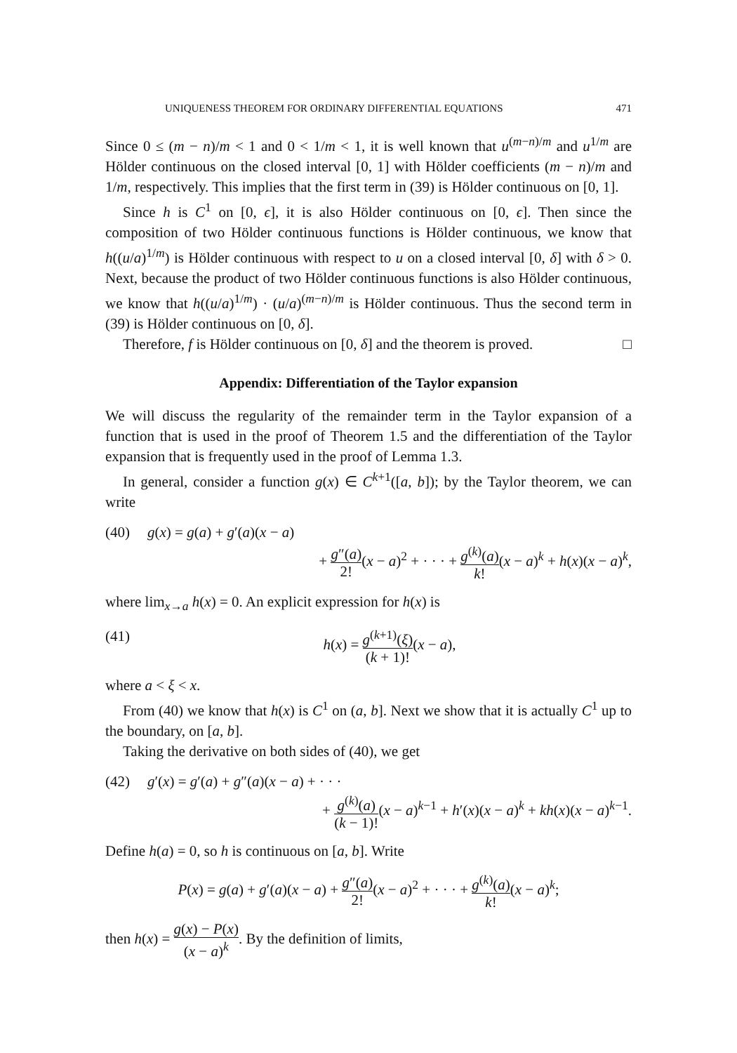UNIQUENESS THEOREM FOR ORDINARY DIFFERENTIAL EQUATIONS 471
Since 0 ≤ (m − n)/m < 1 and 0 < 1/m < 1, it is well known that u<sup>(m−n)/m</sup> and u<sup>1/m</sup> are Hölder continuous on the closed interval [0, 1] with Hölder coefficients (m − n)/m and 1/m, respectively. This implies that the first term in (39) is Hölder continuous on [0, 1].
Since h is C<sup>1</sup> on [0, ϵ], it is also Hölder continuous on [0, ϵ]. Then since the composition of two Hölder continuous functions is Hölder continuous, we know that h((u/a)<sup>1/m</sup>) is Hölder continuous with respect to u on a closed interval [0, δ] with δ > 0. Next, because the product of two Hölder continuous functions is also Hölder continuous, we know that h((u/a)<sup>1/m</sup>) · (u/a)<sup>(m−n)/m</sup> is Hölder continuous. Thus the second term in (39) is Hölder continuous on [0, δ].
Therefore, f is Hölder continuous on [0, δ] and the theorem is proved. □
Appendix: Differentiation of the Taylor expansion
We will discuss the regularity of the remainder term in the Taylor expansion of a function that is used in the proof of Theorem 1.5 and the differentiation of the Taylor expansion that is frequently used in the proof of Lemma 1.3.
In general, consider a function g(x) ∈ C<sup>k+1</sup>([a, b]); by the Taylor theorem, we can write
(40) g(x) = g(a) + g′(a)(x − a)
+ g″(a) 2!(x − a)<sup>2</sup> + · · · + g<sup>(k)</sup>(a) k!(x − a)<sup>k</sup> + h(x)(x − a)<sup>k</sup>,
where lim<sub>x→a</sub> h(x) = 0. An explicit expression for h(x) is
(41) h(x) = g<sup>(k+1)</sup>(ξ) (k + 1)!(x − a),
where a < ξ < x.
From (40) we know that h(x) is C<sup>1</sup> on (a, b]. Next we show that it is actually C<sup>1</sup> up to the boundary, on [a, b].
Taking the derivative on both sides of (40), we get
(42) g′(x) = g′(a) + g″(a)(x − a) + · · ·
+ g<sup>(k)</sup>(a) (k − 1)!(x − a)<sup>k−1</sup> + h′(x)(x − a)<sup>k</sup> + kh(x)(x − a)<sup>k−1</sup>.
Define h(a) = 0, so h is continuous on [a, b]. Write
P(x) = g(a) + g′(a)(x − a) + g″(a) 2!(x − a)<sup>2</sup> + · · · + g<sup>(k)</sup>(a) k!(x − a)<sup>k</sup>;
then h(x) = g(x) − P(x) (x − a)<sup>k</sup>. By the definition of limits,